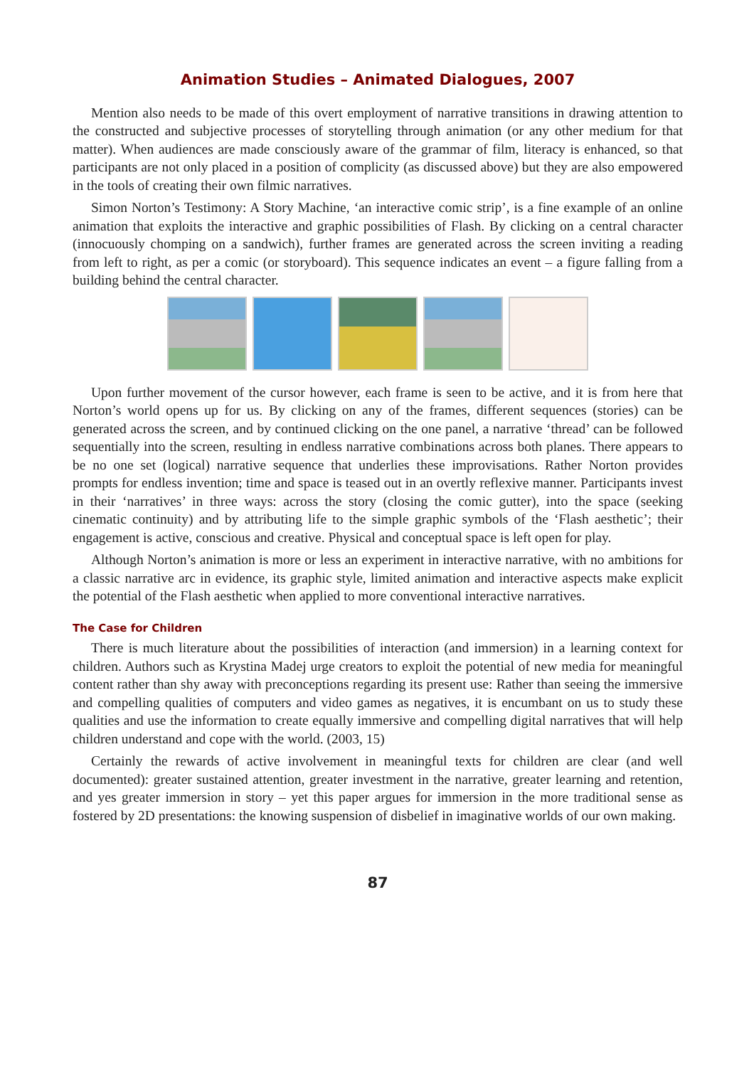Animation Studies – Animated Dialogues, 2007
Mention also needs to be made of this overt employment of narrative transitions in drawing attention to the constructed and subjective processes of storytelling through animation (or any other medium for that matter). When audiences are made consciously aware of the grammar of film, literacy is enhanced, so that participants are not only placed in a position of complicity (as discussed above) but they are also empowered in the tools of creating their own filmic narratives.
Simon Norton’s Testimony: A Story Machine, ‘an interactive comic strip’, is a fine example of an online animation that exploits the interactive and graphic possibilities of Flash. By clicking on a central character (innocuously chomping on a sandwich), further frames are generated across the screen inviting a reading from left to right, as per a comic (or storyboard). This sequence indicates an event – a figure falling from a building behind the central character.
Upon further movement of the cursor however, each frame is seen to be active, and it is from here that Norton’s world opens up for us. By clicking on any of the frames, different sequences (stories) can be generated across the screen, and by continued clicking on the one panel, a narrative ‘thread’ can be followed sequentially into the screen, resulting in endless narrative combinations across both planes. There appears to be no one set (logical) narrative sequence that underlies these improvisations. Rather Norton provides prompts for endless invention; time and space is teased out in an overtly reflexive manner. Participants invest in their ‘narratives’ in three ways: across the story (closing the comic gutter), into the space (seeking cinematic continuity) and by attributing life to the simple graphic symbols of the ‘Flash aesthetic’; their engagement is active, conscious and creative. Physical and conceptual space is left open for play.
Although Norton’s animation is more or less an experiment in interactive narrative, with no ambitions for a classic narrative arc in evidence, its graphic style, limited animation and interactive aspects make explicit the potential of the Flash aesthetic when applied to more conventional interactive narratives.
The Case for Children
There is much literature about the possibilities of interaction (and immersion) in a learning context for children. Authors such as Krystina Madej urge creators to exploit the potential of new media for meaningful content rather than shy away with preconceptions regarding its present use: Rather than seeing the immersive and compelling qualities of computers and video games as negatives, it is encumbant on us to study these qualities and use the information to create equally immersive and compelling digital narratives that will help children understand and cope with the world. (2003, 15)
Certainly the rewards of active involvement in meaningful texts for children are clear (and well documented): greater sustained attention, greater investment in the narrative, greater learning and retention, and yes greater immersion in story – yet this paper argues for immersion in the more traditional sense as fostered by 2D presentations: the knowing suspension of disbelief in imaginative worlds of our own making.
87